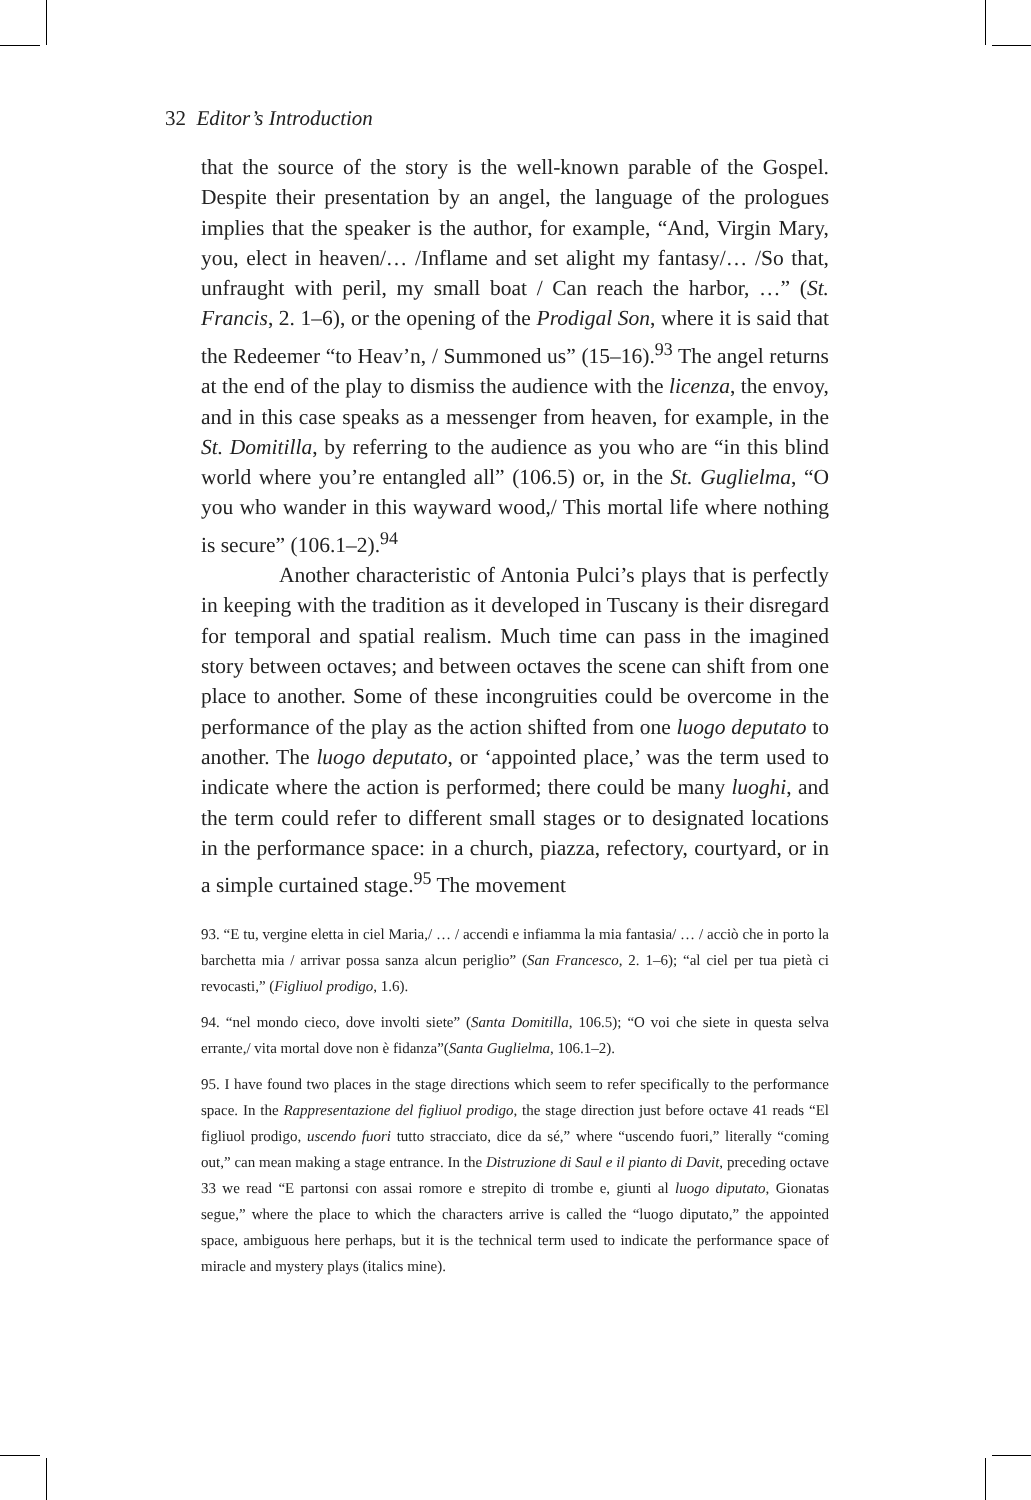32 Editor’s Introduction
that the source of the story is the well-known parable of the Gospel. Despite their presentation by an angel, the language of the prologues implies that the speaker is the author, for example, “And, Virgin Mary, you, elect in heaven/… /Inflame and set alight my fantasy/… /So that, unfraught with peril, my small boat / Can reach the harbor, …” (St. Francis, 2. 1–6), or the opening of the Prodigal Son, where it is said that the Redeemer “to Heav’n, / Summoned us” (15–16).<sup>93</sup> The angel returns at the end of the play to dismiss the audience with the licenza, the envoy, and in this case speaks as a messenger from heaven, for example, in the St. Domitilla, by referring to the audience as you who are “in this blind world where you’re entangled all” (106.5) or, in the St. Guglielma, “O you who wander in this wayward wood,/ This mortal life where nothing is secure” (106.1–2).<sup>94</sup>
Another characteristic of Antonia Pulci’s plays that is perfectly in keeping with the tradition as it developed in Tuscany is their disregard for temporal and spatial realism. Much time can pass in the imagined story between octaves; and between octaves the scene can shift from one place to another. Some of these incongruities could be overcome in the performance of the play as the action shifted from one luogo deputato to another. The luogo deputato, or ‘appointed place,’ was the term used to indicate where the action is performed; there could be many luoghi, and the term could refer to different small stages or to designated locations in the performance space: in a church, piazza, refectory, courtyard, or in a simple curtained stage.<sup>95</sup> The movement
93. “E tu, vergine eletta in ciel Maria,/ … / accendi e infiamma la mia fantasia/ … / acciò che in porto la barchetta mia / arrivar possa sanza alcun periglio” (San Francesco, 2. 1–6); “al ciel per tua pietà ci revocasti,” (Figliuol prodigo, 1.6).
94. “nel mondo cieco, dove involti siete” (Santa Domitilla, 106.5); “O voi che siete in questa selva errante,/ vita mortal dove non è fidanza”(Santa Guglielma, 106.1–2).
95. I have found two places in the stage directions which seem to refer specifically to the performance space. In the Rappresentazione del figliuol prodigo, the stage direction just before octave 41 reads “El figliuol prodigo, uscendo fuori tutto stracciato, dice da sé,” where “uscendo fuori,” literally “coming out,” can mean making a stage entrance. In the Distruzione di Saul e il pianto di Davit, preceding octave 33 we read “E partonsi con assai romore e strepito di trombe e, giunti al luogo diputato, Gionatas segue,” where the place to which the characters arrive is called the “luogo diputato,” the appointed space, ambiguous here perhaps, but it is the technical term used to indicate the performance space of miracle and mystery plays (italics mine).